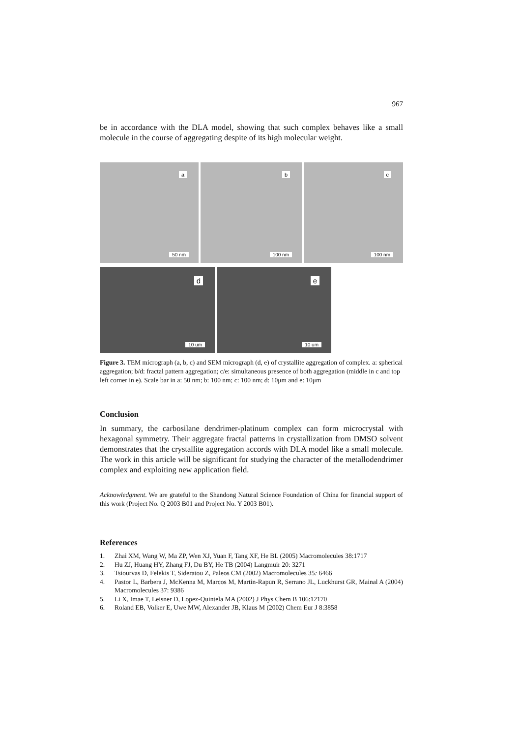967
be in accordance with the DLA model, showing that such complex behaves like a small molecule in the course of aggregating despite of its high molecular weight.
a
50 nm
b
100 nm
c
100 nm
d
10 um
e
10 um
Figure 3. TEM micrograph (a, b, c) and SEM micrograph (d, e) of crystallite aggregation of complex. a: spherical aggregation; b/d: fractal pattern aggregation; c/e: simultaneous presence of both aggregation (middle in c and top left corner in e). Scale bar in a: 50 nm; b: 100 nm; c: 100 nm; d: 10μm and e: 10μm
Conclusion
In summary, the carbosilane dendrimer-platinum complex can form microcrystal with hexagonal symmetry. Their aggregate fractal patterns in crystallization from DMSO solvent demonstrates that the crystallite aggregation accords with DLA model like a small molecule. The work in this article will be significant for studying the character of the metallodendrimer complex and exploiting new application field.
Acknowledgment. We are grateful to the Shandong Natural Science Foundation of China for financial support of this work (Project No. Q 2003 B01 and Project No. Y 2003 B01).
References
1. Zhai XM, Wang W, Ma ZP, Wen XJ, Yuan F, Tang XF, He BL (2005) Macromolecules 38:1717
2. Hu ZJ, Huang HY, Zhang FJ, Du BY, He TB (2004) Langmuir 20: 3271
3. Tsiourvas D, Felekis T, Sideratou Z, Paleos CM (2002) Macromolecules 35: 6466
4. Pastor L, Barbera J, McKenna M, Marcos M, Martin-Rapun R, Serrano JL, Luckhurst GR, Mainal A (2004) Macromolecules 37: 9386
5. Li X, Imae T, Leisner D, Lopez-Quintela MA (2002) J Phys Chem B 106:12170
6. Roland EB, Volker E, Uwe MW, Alexander JB, Klaus M (2002) Chem Eur J 8:3858